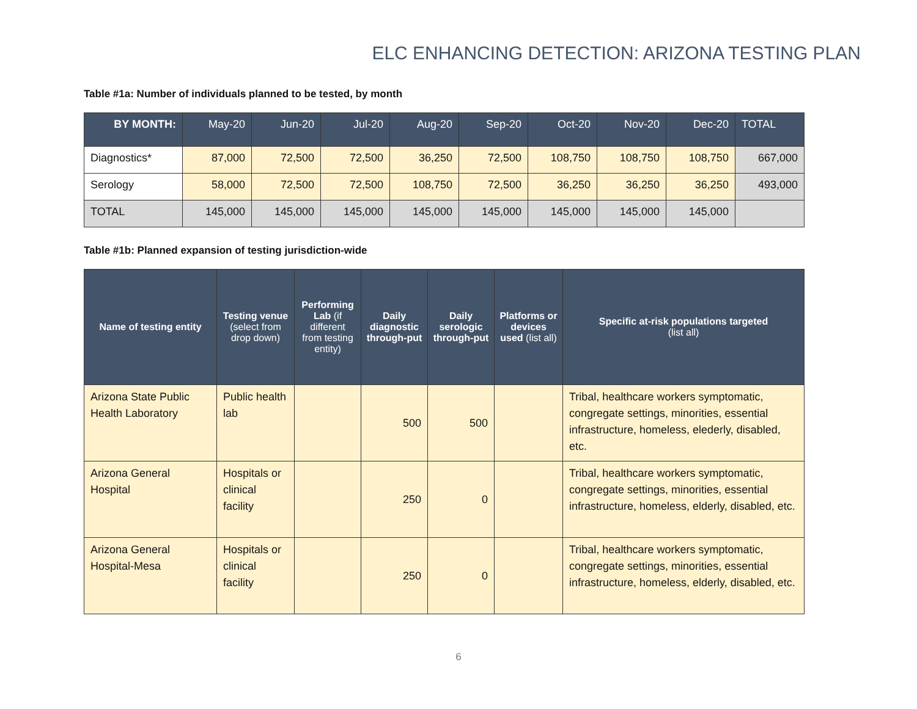ELC ENHANCING DETECTION: ARIZONA TESTING PLAN
Table #1a: Number of individuals planned to be tested, by month
| BY MONTH: | May-20 | Jun-20 | Jul-20 | Aug-20 | Sep-20 | Oct-20 | Nov-20 | Dec-20 | TOTAL |
| --- | --- | --- | --- | --- | --- | --- | --- | --- | --- |
| Diagnostics* | 87,000 | 72,500 | 72,500 | 36,250 | 72,500 | 108,750 | 108,750 | 108,750 | 667,000 |
| Serology | 58,000 | 72,500 | 72,500 | 108,750 | 72,500 | 36,250 | 36,250 | 36,250 | 493,000 |
| TOTAL | 145,000 | 145,000 | 145,000 | 145,000 | 145,000 | 145,000 | 145,000 | 145,000 | |
Table #1b: Planned expansion of testing jurisdiction-wide
| Name of testing entity | Testing venue (select from drop down) | Performing Lab (if different from testing entity) | Daily diagnostic through-put | Daily serologic through-put | Platforms or devices used (list all) | Specific at-risk populations targeted (list all) |
| --- | --- | --- | --- | --- | --- | --- |
| Arizona State Public Health Laboratory | Public health lab | | 500 | 500 | | Tribal, healthcare workers symptomatic, congregate settings, minorities, essential infrastructure, homeless, elederly, disabled, etc. |
| Arizona General Hospital | Hospitals or clinical facility | | 250 | 0 | | Tribal, healthcare workers symptomatic, congregate settings, minorities, essential infrastructure, homeless, elderly, disabled, etc. |
| Arizona General Hospital-Mesa | Hospitals or clinical facility | | 250 | 0 | | Tribal, healthcare workers symptomatic, congregate settings, minorities, essential infrastructure, homeless, elderly, disabled, etc. |
6